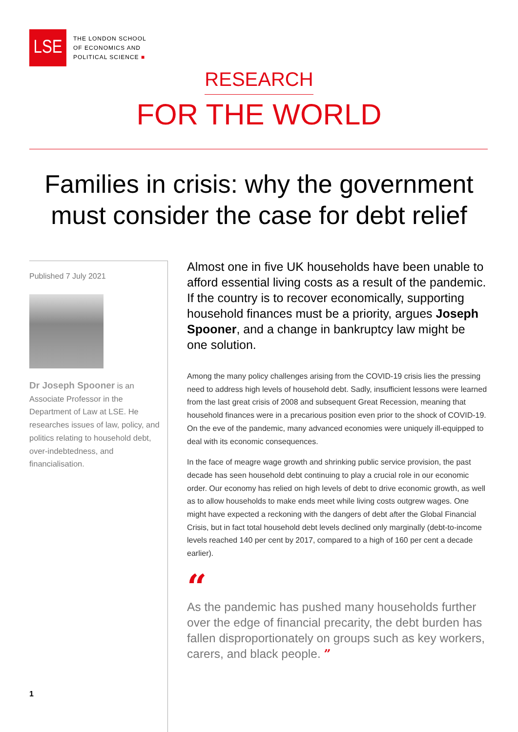LSE
THE LONDON SCHOOL
OF ECONOMICS AND
POLITICAL SCIENCE ■
RESEARCH
FOR THE WORLD
Families in crisis: why the government must consider the case for debt relief
Published 7 July 2021
Dr Joseph Spooner is an Associate Professor in the Department of Law at LSE. He researches issues of law, policy, and politics relating to household debt, over-indebtedness, and financialisation.
1
Almost one in five UK households have been unable to afford essential living costs as a result of the pandemic. If the country is to recover economically, supporting household finances must be a priority, argues Joseph Spooner, and a change in bankruptcy law might be one solution.
Among the many policy challenges arising from the COVID-19 crisis lies the pressing need to address high levels of household debt. Sadly, insufficient lessons were learned from the last great crisis of 2008 and subsequent Great Recession, meaning that household finances were in a precarious position even prior to the shock of COVID-19. On the eve of the pandemic, many advanced economies were uniquely ill-equipped to deal with its economic consequences.
In the face of meagre wage growth and shrinking public service provision, the past decade has seen household debt continuing to play a crucial role in our economic order. Our economy has relied on high levels of debt to drive economic growth, as well as to allow households to make ends meet while living costs outgrew wages. One might have expected a reckoning with the dangers of debt after the Global Financial Crisis, but in fact total household debt levels declined only marginally (debt-to-income levels reached 140 per cent by 2017, compared to a high of 160 per cent a decade earlier).
“
As the pandemic has pushed many households further over the edge of financial precarity, the debt burden has fallen disproportionately on groups such as key workers, carers, and black people. ”